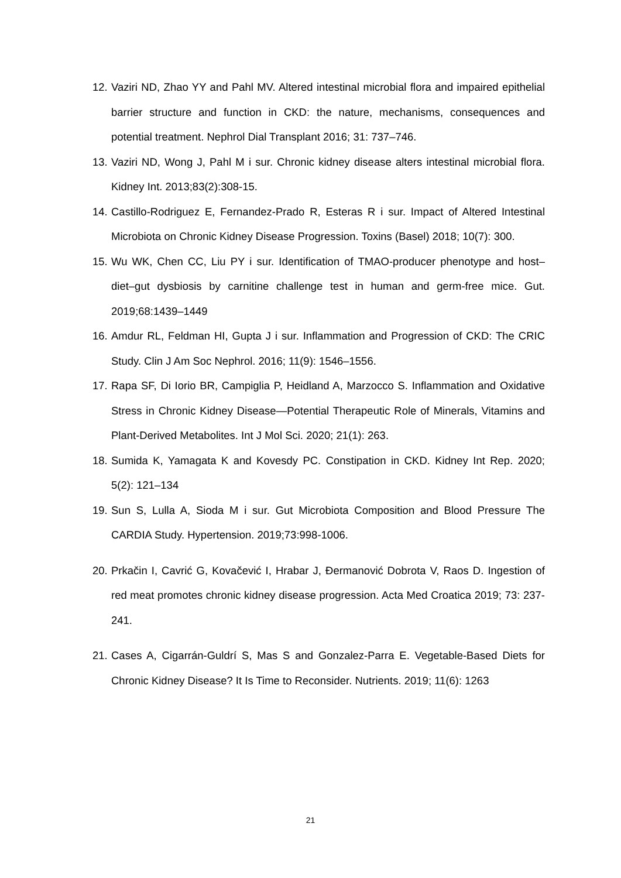12. Vaziri ND, Zhao YY and Pahl MV. Altered intestinal microbial flora and impaired epithelial barrier structure and function in CKD: the nature, mechanisms, consequences and potential treatment. Nephrol Dial Transplant 2016; 31: 737–746.
13. Vaziri ND, Wong J, Pahl M i sur. Chronic kidney disease alters intestinal microbial flora. Kidney Int. 2013;83(2):308-15.
14. Castillo-Rodriguez E, Fernandez-Prado R, Esteras R i sur. Impact of Altered Intestinal Microbiota on Chronic Kidney Disease Progression. Toxins (Basel) 2018; 10(7): 300.
15. Wu WK, Chen CC, Liu PY i sur. Identification of TMAO-producer phenotype and host–diet–gut dysbiosis by carnitine challenge test in human and germ-free mice. Gut. 2019;68:1439–1449
16. Amdur RL, Feldman HI, Gupta J i sur. Inflammation and Progression of CKD: The CRIC Study. Clin J Am Soc Nephrol. 2016; 11(9): 1546–1556.
17. Rapa SF, Di Iorio BR, Campiglia P, Heidland A, Marzocco S. Inflammation and Oxidative Stress in Chronic Kidney Disease—Potential Therapeutic Role of Minerals, Vitamins and Plant-Derived Metabolites. Int J Mol Sci. 2020; 21(1): 263.
18. Sumida K, Yamagata K and Kovesdy PC. Constipation in CKD. Kidney Int Rep. 2020; 5(2): 121–134
19. Sun S, Lulla A, Sioda M i sur. Gut Microbiota Composition and Blood Pressure The CARDIA Study. Hypertension. 2019;73:998-1006.
20. Prkačin I, Cavrić G, Kovačević I, Hrabar J, Đermanović Dobrota V, Raos D. Ingestion of red meat promotes chronic kidney disease progression. Acta Med Croatica 2019; 73: 237-241.
21. Cases A, Cigarrán-Guldrí S, Mas S and Gonzalez-Parra E. Vegetable-Based Diets for Chronic Kidney Disease? It Is Time to Reconsider. Nutrients. 2019; 11(6): 1263
21